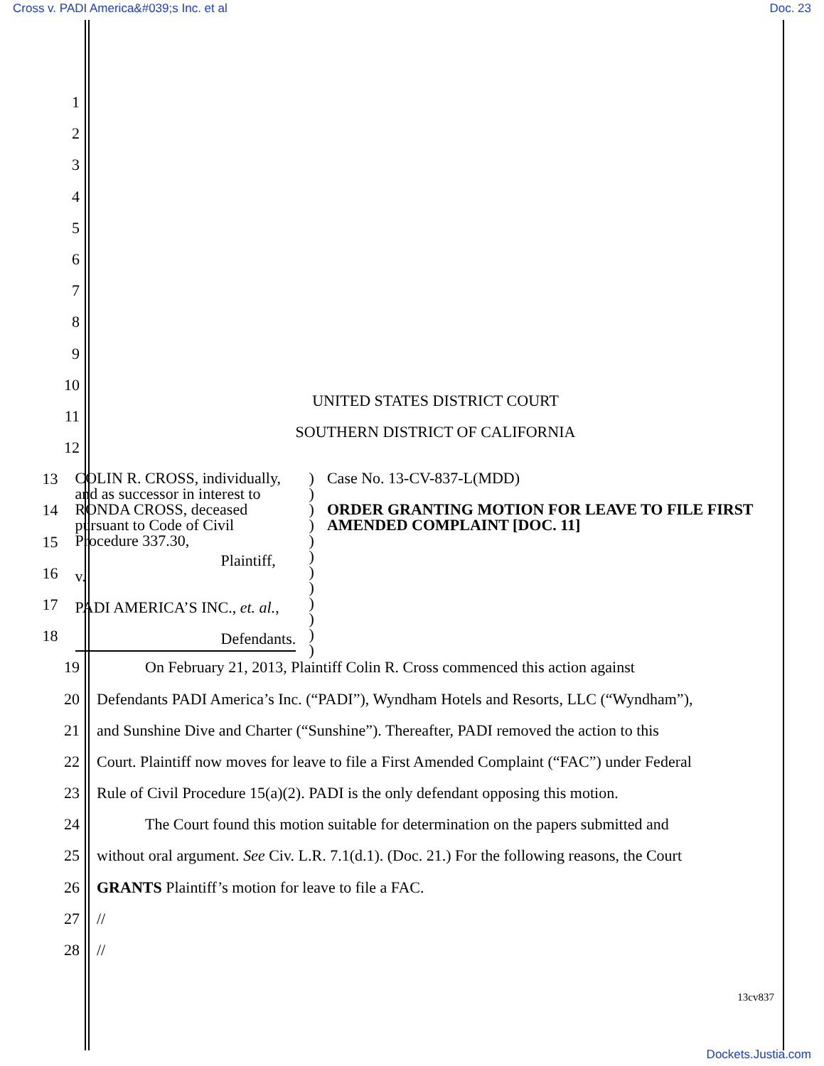Cross v. PADI America&#039;s Inc. et al Doc. 23
1
2
3
4
5
6
7
8
9
10 UNITED STATES DISTRICT COURT
11 SOUTHERN DISTRICT OF CALIFORNIA
12
13
14
15
16
17
18
COLIN R. CROSS, individually, and as successor in interest to RONDA CROSS, deceased pursuant to Code of Civil Procedure 337.30,
Plaintiff,
v.
PADI AMERICA’S INC., et. al.,
Defendants.
)
)
)
)
)
)
)
)
)
)
)
)
Case No. 13-CV-837-L(MDD)
ORDER GRANTING MOTION FOR LEAVE TO FILE FIRST AMENDED COMPLAINT [DOC. 11]
19 On February 21, 2013, Plaintiff Colin R. Cross commenced this action against
20 Defendants PADI America’s Inc. (“PADI”), Wyndham Hotels and Resorts, LLC (“Wyndham”),
21 and Sunshine Dive and Charter (“Sunshine”). Thereafter, PADI removed the action to this
22 Court. Plaintiff now moves for leave to file a First Amended Complaint (“FAC”) under Federal
23 Rule of Civil Procedure 15(a)(2). PADI is the only defendant opposing this motion.
24 The Court found this motion suitable for determination on the papers submitted and
25 without oral argument. See Civ. L.R. 7.1(d.1). (Doc. 21.) For the following reasons, the Court
26 GRANTS Plaintiff’s motion for leave to file a FAC.
27 //
28 //
13cv837
Dockets.Justia.com